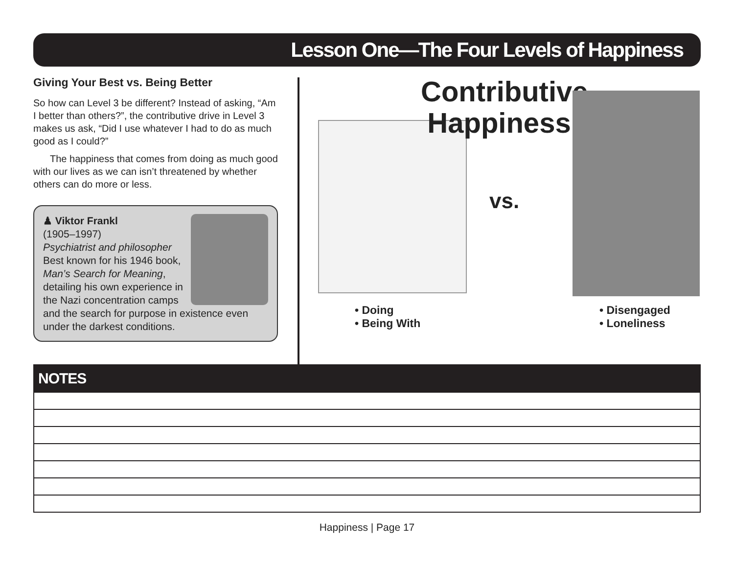Lesson One—The Four Levels of Happiness
Giving Your Best vs. Being Better
So how can Level 3 be different? Instead of asking, “Am I better than others?”, the contributive drive in Level 3 makes us ask, “Did I use whatever I had to do as much good as I could?”
The happiness that comes from doing as much good with our lives as we can isn’t threatened by whether others can do more or less.
♟ Viktor Frankl
(1905–1997)
Psychiatrist and philosopher
Best known for his 1946 book, Man’s Search for Meaning, detailing his own experience in the Nazi concentration camps and the search for purpose in existence even under the darkest conditions.
Contributive Happiness
vs.
• Doing
• Being With
• Disengaged
• Loneliness
NOTES
Happiness | Page 17